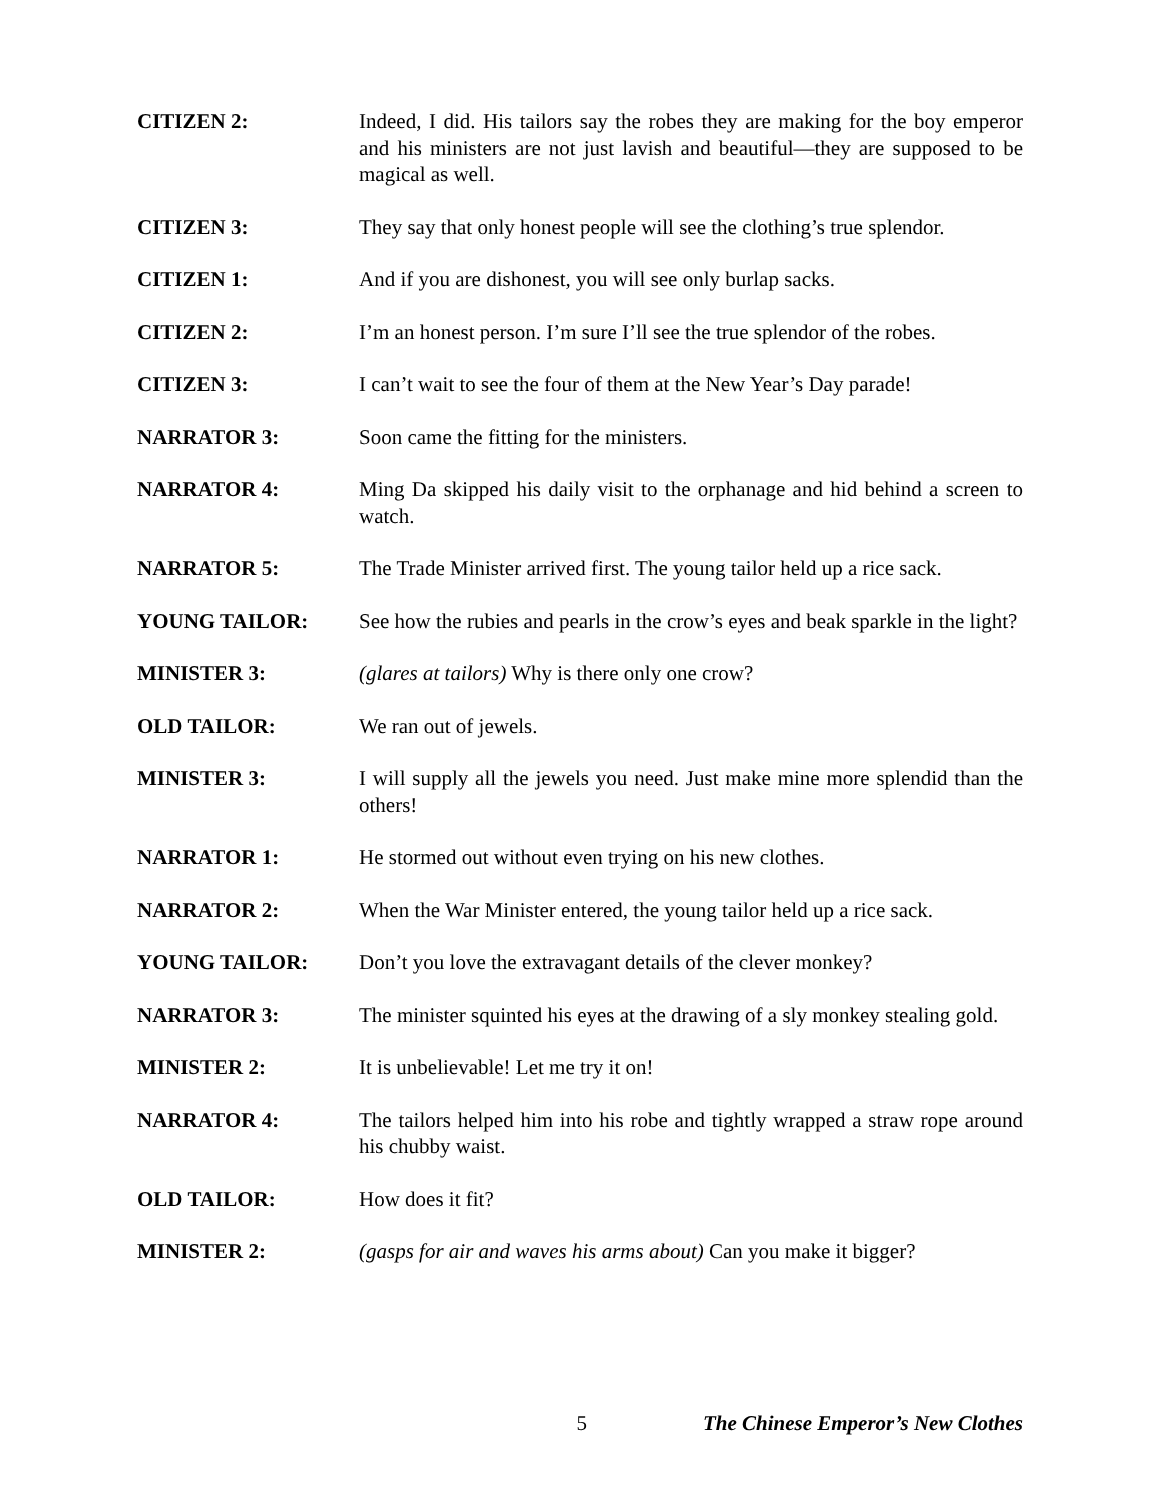CITIZEN 2: Indeed, I did. His tailors say the robes they are making for the boy emperor and his ministers are not just lavish and beautiful—they are supposed to be magical as well.
CITIZEN 3: They say that only honest people will see the clothing’s true splendor.
CITIZEN 1: And if you are dishonest, you will see only burlap sacks.
CITIZEN 2: I’m an honest person. I’m sure I’ll see the true splendor of the robes.
CITIZEN 3: I can’t wait to see the four of them at the New Year’s Day parade!
NARRATOR 3: Soon came the fitting for the ministers.
NARRATOR 4: Ming Da skipped his daily visit to the orphanage and hid behind a screen to watch.
NARRATOR 5: The Trade Minister arrived first. The young tailor held up a rice sack.
YOUNG TAILOR: See how the rubies and pearls in the crow’s eyes and beak sparkle in the light?
MINISTER 3: (glares at tailors) Why is there only one crow?
OLD TAILOR: We ran out of jewels.
MINISTER 3: I will supply all the jewels you need. Just make mine more splendid than the others!
NARRATOR 1: He stormed out without even trying on his new clothes.
NARRATOR 2: When the War Minister entered, the young tailor held up a rice sack.
YOUNG TAILOR: Don’t you love the extravagant details of the clever monkey?
NARRATOR 3: The minister squinted his eyes at the drawing of a sly monkey stealing gold.
MINISTER 2: It is unbelievable! Let me try it on!
NARRATOR 4: The tailors helped him into his robe and tightly wrapped a straw rope around his chubby waist.
OLD TAILOR: How does it fit?
MINISTER 2: (gasps for air and waves his arms about) Can you make it bigger?
5 The Chinese Emperor’s New Clothes